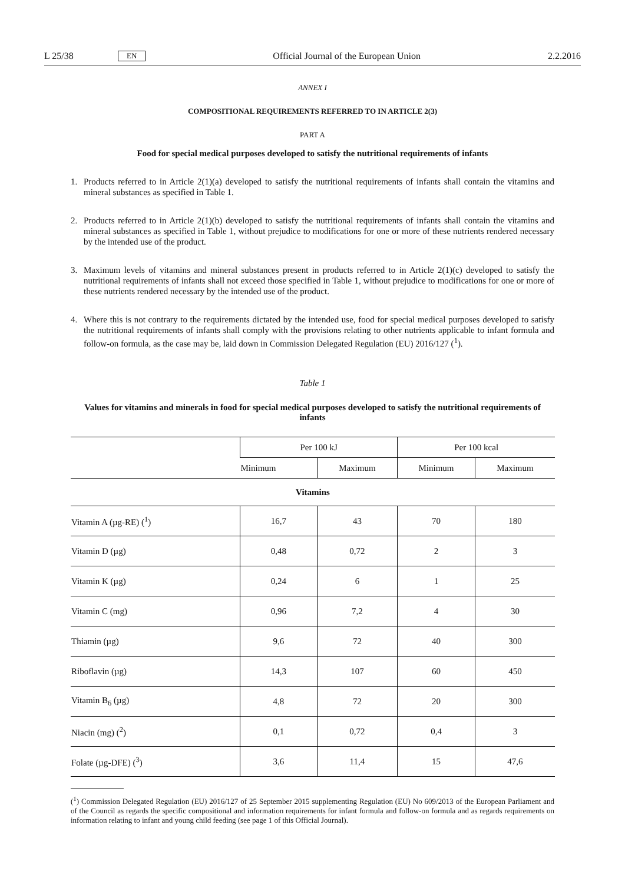L 25/38 EN Official Journal of the European Union 2.2.2016
ANNEX I
COMPOSITIONAL REQUIREMENTS REFERRED TO IN ARTICLE 2(3)
PART A
Food for special medical purposes developed to satisfy the nutritional requirements of infants
1. Products referred to in Article 2(1)(a) developed to satisfy the nutritional requirements of infants shall contain the vitamins and mineral substances as specified in Table 1.
2. Products referred to in Article 2(1)(b) developed to satisfy the nutritional requirements of infants shall contain the vitamins and mineral substances as specified in Table 1, without prejudice to modifications for one or more of these nutrients rendered necessary by the intended use of the product.
3. Maximum levels of vitamins and mineral substances present in products referred to in Article 2(1)(c) developed to satisfy the nutritional requirements of infants shall not exceed those specified in Table 1, without prejudice to modifications for one or more of these nutrients rendered necessary by the intended use of the product.
4. Where this is not contrary to the requirements dictated by the intended use, food for special medical purposes developed to satisfy the nutritional requirements of infants shall comply with the provisions relating to other nutrients applicable to infant formula and follow-on formula, as the case may be, laid down in Commission Delegated Regulation (EU) 2016/127 (<sup>1</sup>).
Table 1
Values for vitamins and minerals in food for special medical purposes developed to satisfy the nutritional requirements of infants
| | Per 100 kJ | | Per 100 kcal | |
| --- | --- | --- | --- | --- |
| | Minimum | Maximum | Minimum | Maximum |
| Vitamins | | | | |
| Vitamin A (µg-RE) (<sup>1</sup>) | 16,7 | 43 | 70 | 180 |
| Vitamin D (µg) | 0,48 | 0,72 | 2 | 3 |
| Vitamin K (µg) | 0,24 | 6 | 1 | 25 |
| Vitamin C (mg) | 0,96 | 7,2 | 4 | 30 |
| Thiamin (µg) | 9,6 | 72 | 40 | 300 |
| Riboflavin (µg) | 14,3 | 107 | 60 | 450 |
| Vitamin B<sub>6</sub> (µg) | 4,8 | 72 | 20 | 300 |
| Niacin (mg) (<sup>2</sup>) | 0,1 | 0,72 | 0,4 | 3 |
| Folate (µg-DFE) (<sup>3</sup>) | 3,6 | 11,4 | 15 | 47,6 |
(<sup>1</sup>) Commission Delegated Regulation (EU) 2016/127 of 25 September 2015 supplementing Regulation (EU) No 609/2013 of the European Parliament and of the Council as regards the specific compositional and information requirements for infant formula and follow-on formula and as regards requirements on information relating to infant and young child feeding (see page 1 of this Official Journal).